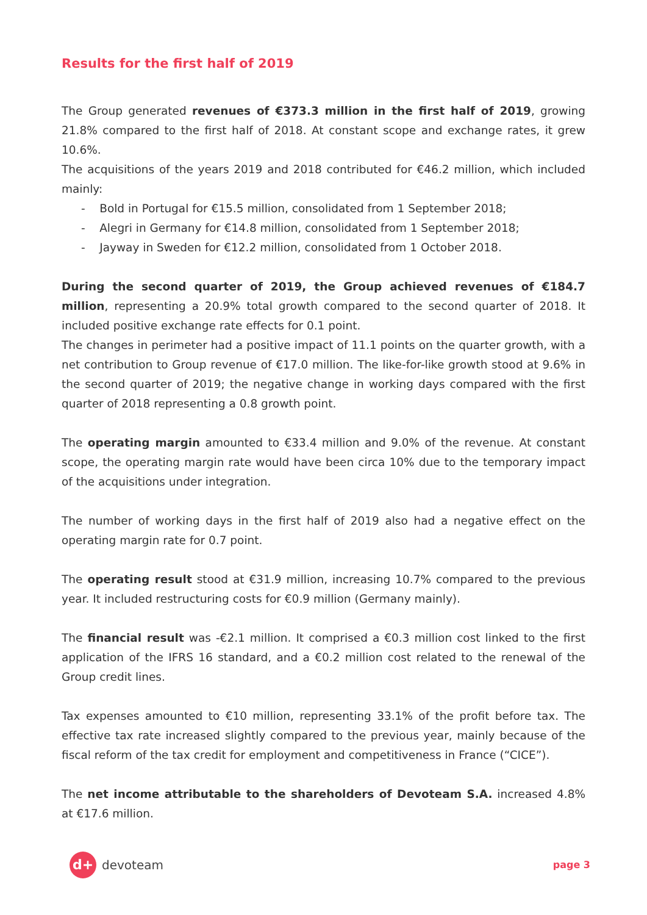Results for the first half of 2019
The Group generated revenues of €373.3 million in the first half of 2019, growing 21.8% compared to the first half of 2018. At constant scope and exchange rates, it grew 10.6%.
The acquisitions of the years 2019 and 2018 contributed for €46.2 million, which included mainly:
- Bold in Portugal for €15.5 million, consolidated from 1 September 2018;
- Alegri in Germany for €14.8 million, consolidated from 1 September 2018;
- Jayway in Sweden for €12.2 million, consolidated from 1 October 2018.
During the second quarter of 2019, the Group achieved revenues of €184.7 million, representing a 20.9% total growth compared to the second quarter of 2018. It included positive exchange rate effects for 0.1 point.
The changes in perimeter had a positive impact of 11.1 points on the quarter growth, with a net contribution to Group revenue of €17.0 million. The like-for-like growth stood at 9.6% in the second quarter of 2019; the negative change in working days compared with the first quarter of 2018 representing a 0.8 growth point.
The operating margin amounted to €33.4 million and 9.0% of the revenue. At constant scope, the operating margin rate would have been circa 10% due to the temporary impact of the acquisitions under integration.
The number of working days in the first half of 2019 also had a negative effect on the operating margin rate for 0.7 point.
The operating result stood at €31.9 million, increasing 10.7% compared to the previous year. It included restructuring costs for €0.9 million (Germany mainly).
The financial result was -€2.1 million. It comprised a €0.3 million cost linked to the first application of the IFRS 16 standard, and a €0.2 million cost related to the renewal of the Group credit lines.
Tax expenses amounted to €10 million, representing 33.1% of the profit before tax. The effective tax rate increased slightly compared to the previous year, mainly because of the fiscal reform of the tax credit for employment and competitiveness in France (“CICE”).
The net income attributable to the shareholders of Devoteam S.A. increased 4.8% at €17.6 million.
d+
devoteam
page 3